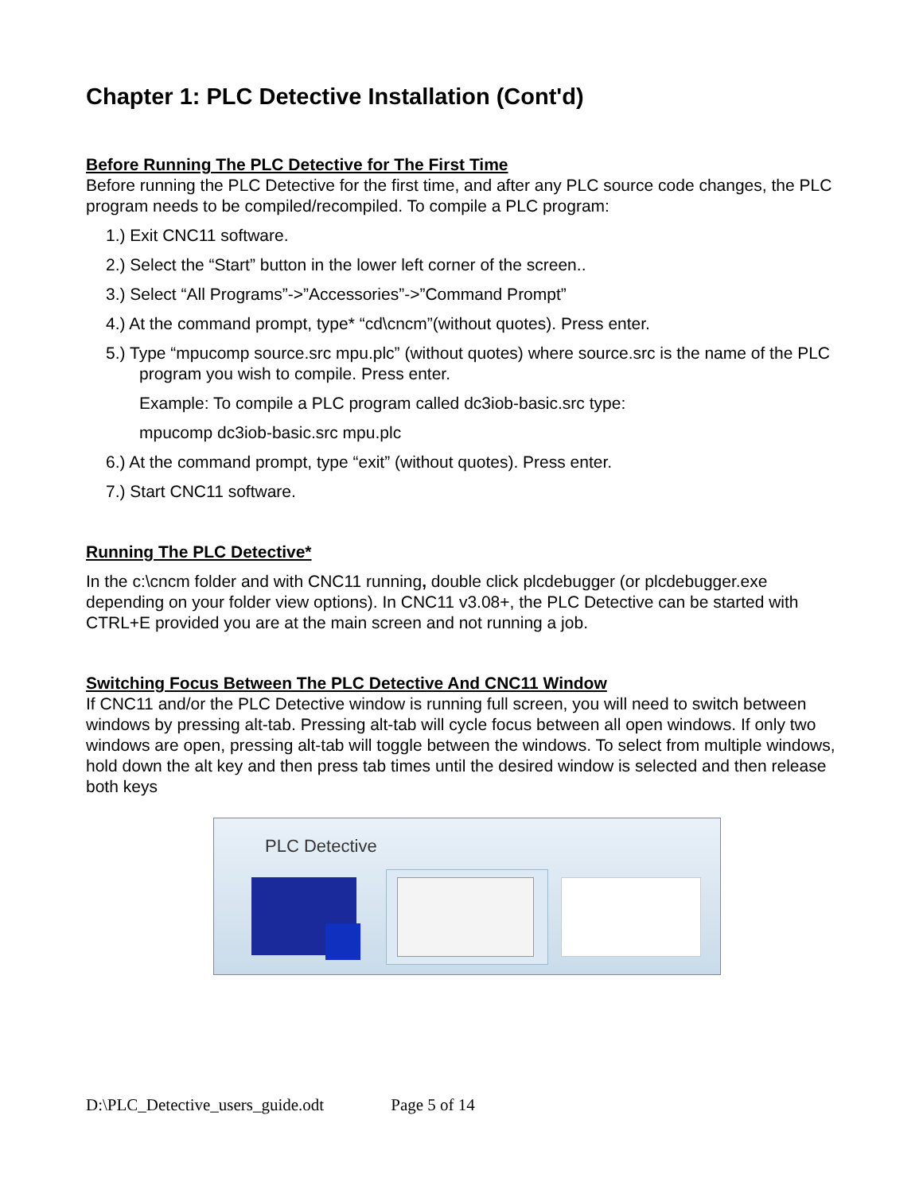Chapter 1: PLC Detective Installation (Cont'd)
Before Running The PLC Detective for The First Time
Before running the PLC Detective for the first time, and after any PLC source code changes, the PLC program needs to be compiled/recompiled. To compile a PLC program:
1.) Exit CNC11 software.
2.) Select the “Start” button in the lower left corner of the screen..
3.) Select “All Programs”->”Accessories”->”Command Prompt”
4.) At the command prompt, type* “cd\cncm”(without quotes). Press enter.
5.) Type “mpucomp source.src mpu.plc” (without quotes) where source.src is the name of the PLC program you wish to compile. Press enter.
Example: To compile a PLC program called dc3iob-basic.src type:
mpucomp dc3iob-basic.src mpu.plc
6.) At the command prompt, type “exit” (without quotes). Press enter.
7.) Start CNC11 software.
Running The PLC Detective*
In the c:\cncm folder and with CNC11 running, double click plcdebugger (or plcdebugger.exe depending on your folder view options). In CNC11 v3.08+, the PLC Detective can be started with CTRL+E provided you are at the main screen and not running a job.
Switching Focus Between The PLC Detective And CNC11 Window
If CNC11 and/or the PLC Detective window is running full screen, you will need to switch between windows by pressing alt-tab. Pressing alt-tab will cycle focus between all open windows. If only two windows are open, pressing alt-tab will toggle between the windows. To select from multiple windows, hold down the alt key and then press tab times until the desired window is selected and then release both keys
PLC Detective
D:\PLC_Detective_users_guide.odt Page 5 of 14